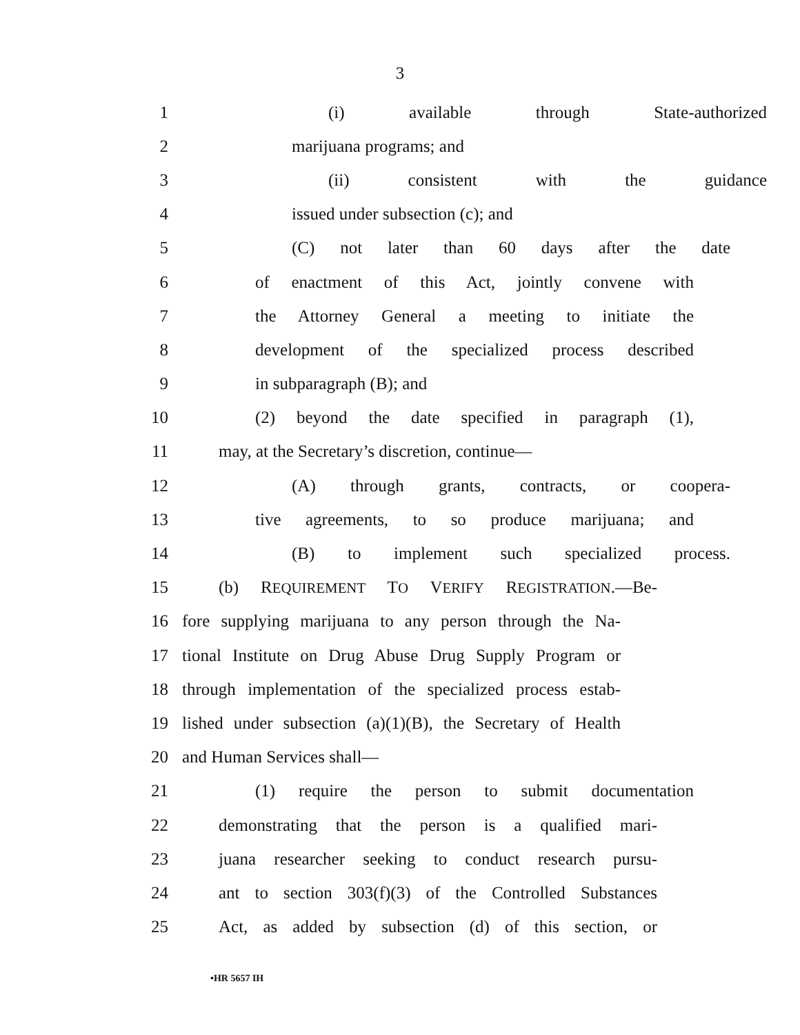3
1 (i) available through State-authorized
2 marijuana programs; and
3 (ii) consistent with the guidance
4 issued under subsection (c); and
5 (C) not later than 60 days after the date
6 of enactment of this Act, jointly convene with
7 the Attorney General a meeting to initiate the
8 development of the specialized process described
9 in subparagraph (B); and
10 (2) beyond the date specified in paragraph (1),
11 may, at the Secretary’s discretion, continue—
12 (A) through grants, contracts, or coopera-
13 tive agreements, to so produce marijuana; and
14 (B) to implement such specialized process.
15 (b) REQUIREMENT TO VERIFY REGISTRATION.—Be-
16 fore supplying marijuana to any person through the Na-
17 tional Institute on Drug Abuse Drug Supply Program or
18 through implementation of the specialized process estab-
19 lished under subsection (a)(1)(B), the Secretary of Health
20 and Human Services shall—
21 (1) require the person to submit documentation
22 demonstrating that the person is a qualified mari-
23 juana researcher seeking to conduct research pursu-
24 ant to section 303(f)(3) of the Controlled Substances
25 Act, as added by subsection (d) of this section, or
•HR 5657 IH